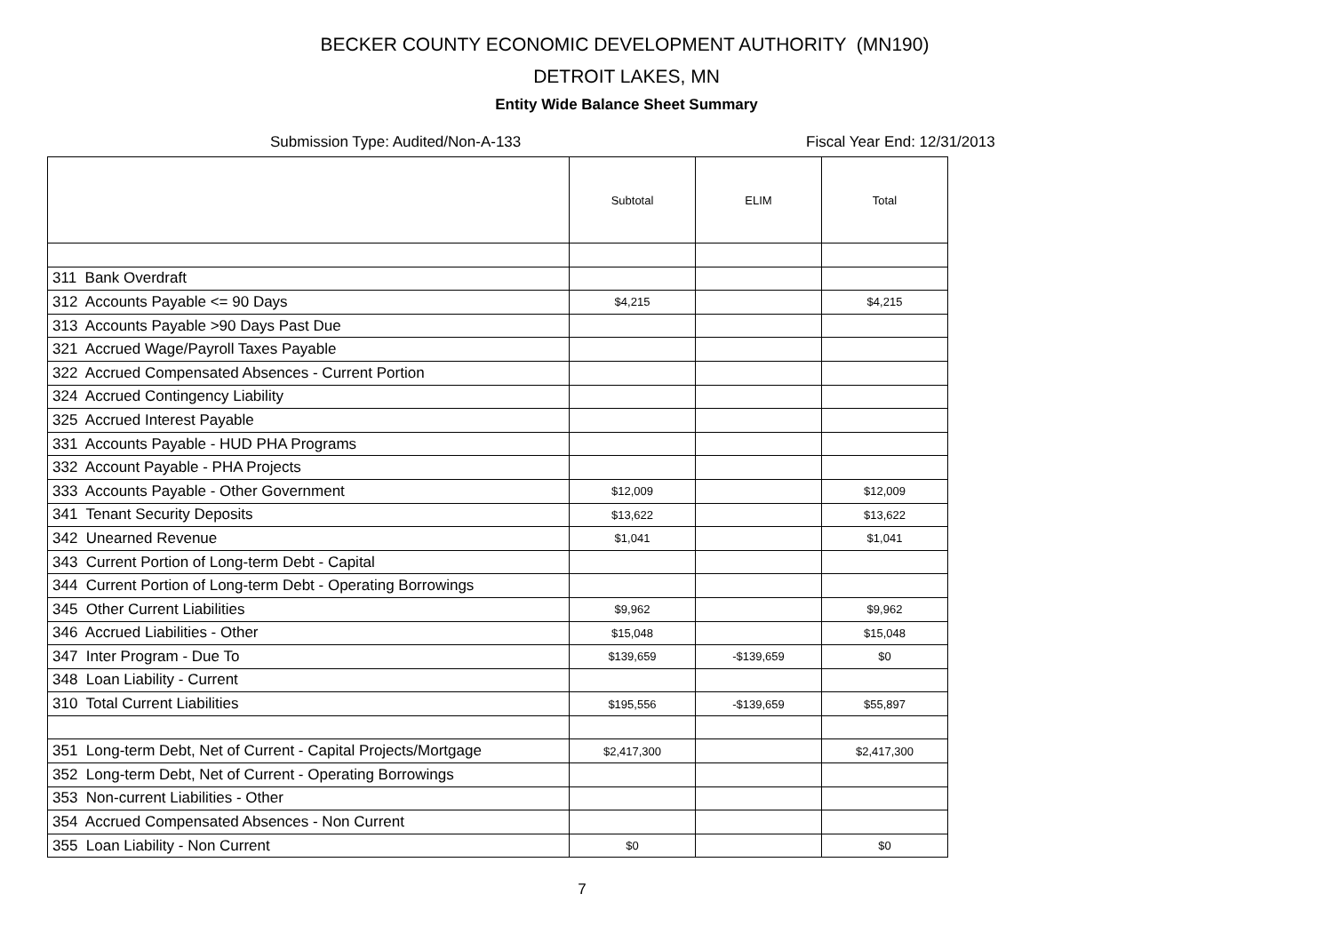BECKER COUNTY ECONOMIC DEVELOPMENT AUTHORITY (MN190)
DETROIT LAKES, MN
Entity Wide Balance Sheet Summary
Submission Type: Audited/Non-A-133 Fiscal Year End: 12/31/2013
| | Subtotal | ELIM | Total |
| --- | --- | --- | --- |
| 311 Bank Overdraft | | | |
| 312 Accounts Payable <= 90 Days | $4,215 | | $4,215 |
| 313 Accounts Payable >90 Days Past Due | | | |
| 321 Accrued Wage/Payroll Taxes Payable | | | |
| 322 Accrued Compensated Absences - Current Portion | | | |
| 324 Accrued Contingency Liability | | | |
| 325 Accrued Interest Payable | | | |
| 331 Accounts Payable - HUD PHA Programs | | | |
| 332 Account Payable - PHA Projects | | | |
| 333 Accounts Payable - Other Government | $12,009 | | $12,009 |
| 341 Tenant Security Deposits | $13,622 | | $13,622 |
| 342 Unearned Revenue | $1,041 | | $1,041 |
| 343 Current Portion of Long-term Debt - Capital | | | |
| 344 Current Portion of Long-term Debt - Operating Borrowings | | | |
| 345 Other Current Liabilities | $9,962 | | $9,962 |
| 346 Accrued Liabilities - Other | $15,048 | | $15,048 |
| 347 Inter Program - Due To | $139,659 | -$139,659 | $0 |
| 348 Loan Liability - Current | | | |
| 310 Total Current Liabilities | $195,556 | -$139,659 | $55,897 |
| 351 Long-term Debt, Net of Current - Capital Projects/Mortgage | $2,417,300 | | $2,417,300 |
| 352 Long-term Debt, Net of Current - Operating Borrowings | | | |
| 353 Non-current Liabilities - Other | | | |
| 354 Accrued Compensated Absences - Non Current | | | |
| 355 Loan Liability - Non Current | $0 | | $0 |
7